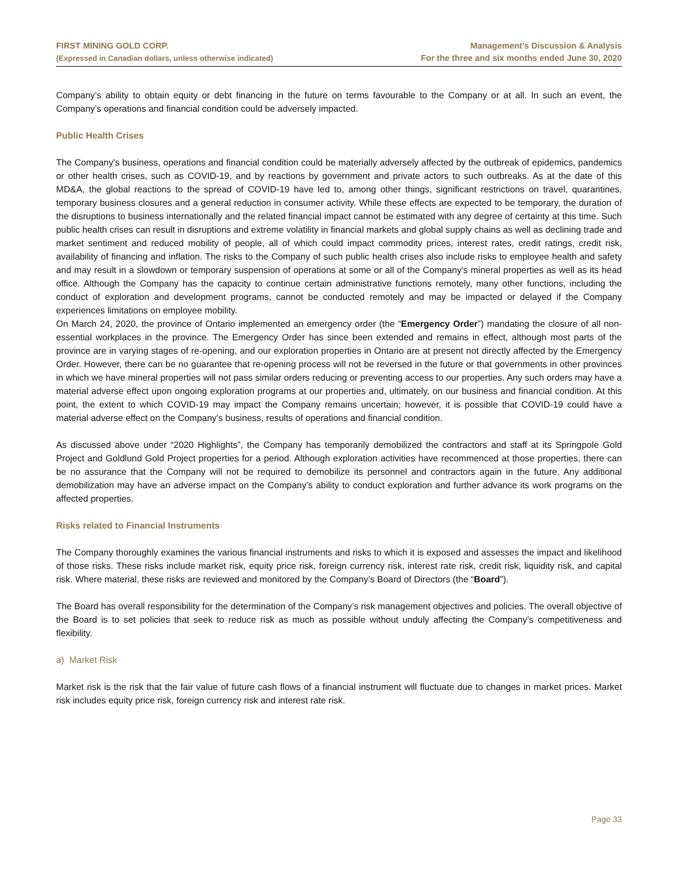FIRST MINING GOLD CORP.
(Expressed in Canadian dollars, unless otherwise indicated)
Management’s Discussion & Analysis
For the three and six months ended June 30, 2020
Company’s ability to obtain equity or debt financing in the future on terms favourable to the Company or at all. In such an event, the Company’s operations and financial condition could be adversely impacted.
Public Health Crises
The Company's business, operations and financial condition could be materially adversely affected by the outbreak of epidemics, pandemics or other health crises, such as COVID-19, and by reactions by government and private actors to such outbreaks. As at the date of this MD&A, the global reactions to the spread of COVID-19 have led to, among other things, significant restrictions on travel, quarantines, temporary business closures and a general reduction in consumer activity. While these effects are expected to be temporary, the duration of the disruptions to business internationally and the related financial impact cannot be estimated with any degree of certainty at this time. Such public health crises can result in disruptions and extreme volatility in financial markets and global supply chains as well as declining trade and market sentiment and reduced mobility of people, all of which could impact commodity prices, interest rates, credit ratings, credit risk, availability of financing and inflation. The risks to the Company of such public health crises also include risks to employee health and safety and may result in a slowdown or temporary suspension of operations at some or all of the Company's mineral properties as well as its head office. Although the Company has the capacity to continue certain administrative functions remotely, many other functions, including the conduct of exploration and development programs, cannot be conducted remotely and may be impacted or delayed if the Company experiences limitations on employee mobility.
On March 24, 2020, the province of Ontario implemented an emergency order (the “Emergency Order”) mandating the closure of all non-essential workplaces in the province. The Emergency Order has since been extended and remains in effect, although most parts of the province are in varying stages of re-opening, and our exploration properties in Ontario are at present not directly affected by the Emergency Order. However, there can be no guarantee that re-opening process will not be reversed in the future or that governments in other provinces in which we have mineral properties will not pass similar orders reducing or preventing access to our properties. Any such orders may have a material adverse effect upon ongoing exploration programs at our properties and, ultimately, on our business and financial condition. At this point, the extent to which COVID-19 may impact the Company remains uncertain; however, it is possible that COVID-19 could have a material adverse effect on the Company's business, results of operations and financial condition.
As discussed above under “2020 Highlights”, the Company has temporarily demobilized the contractors and staff at its Springpole Gold Project and Goldlund Gold Project properties for a period. Although exploration activities have recommenced at those properties, there can be no assurance that the Company will not be required to demobilize its personnel and contractors again in the future. Any additional demobilization may have an adverse impact on the Company’s ability to conduct exploration and further advance its work programs on the affected properties.
Risks related to Financial Instruments
The Company thoroughly examines the various financial instruments and risks to which it is exposed and assesses the impact and likelihood of those risks. These risks include market risk, equity price risk, foreign currency risk, interest rate risk, credit risk, liquidity risk, and capital risk. Where material, these risks are reviewed and monitored by the Company’s Board of Directors (the “Board”).
The Board has overall responsibility for the determination of the Company’s risk management objectives and policies. The overall objective of the Board is to set policies that seek to reduce risk as much as possible without unduly affecting the Company’s competitiveness and flexibility.
a) Market Risk
Market risk is the risk that the fair value of future cash flows of a financial instrument will fluctuate due to changes in market prices. Market risk includes equity price risk, foreign currency risk and interest rate risk.
Page 33